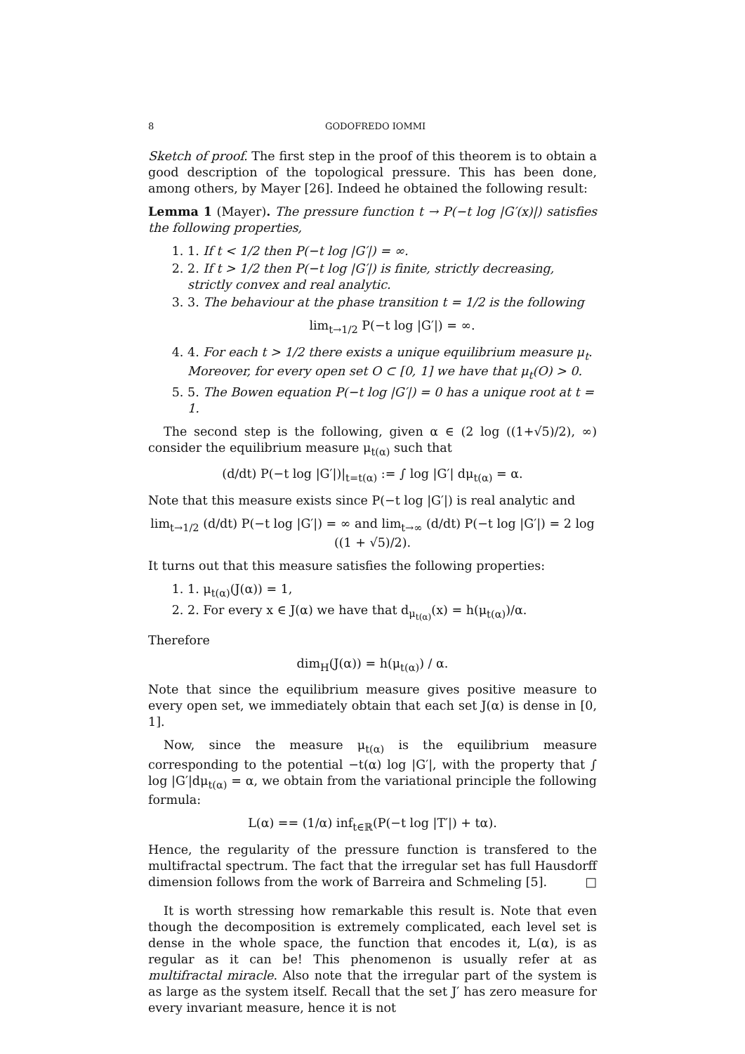8 GODOFREDO IOMMI
Sketch of proof. The first step in the proof of this theorem is to obtain a good description of the topological pressure. This has been done, among others, by Mayer [26]. Indeed he obtained the following result:
Lemma 1 (Mayer). The pressure function t → P(−t log |G′(x)|) satisfies the following properties,
1. 1. If t < 1/2 then P(−t log |G′|) = ∞.
2. 2. If t > 1/2 then P(−t log |G′|) is finite, strictly decreasing, strictly convex and real analytic.
3. 3. The behaviour at the phase transition t = 1/2 is the following
lim<sub>t→1/2</sub> P(−t log |G′|) = ∞.
4. 4. For each t > 1/2 there exists a unique equilibrium measure μ<sub>t</sub>. Moreover, for every open set O ⊂ [0, 1] we have that μ<sub>t</sub>(O) > 0.
5. 5. The Bowen equation P(−t log |G′|) = 0 has a unique root at t = 1.
The second step is the following, given α ∈ (2 log ((1+√5)/2), ∞) consider the equilibrium measure μ<sub>t(α)</sub> such that
(d/dt) P(−t log |G′|)|<sub>t=t(α)</sub> := ∫ log |G′| dμ<sub>t(α)</sub> = α.
Note that this measure exists since P(−t log |G′|) is real analytic and
lim<sub>t→1/2</sub> (d/dt) P(−t log |G′|) = ∞ and lim<sub>t→∞</sub> (d/dt) P(−t log |G′|) = 2 log ((1 + √5)/2).
It turns out that this measure satisfies the following properties:
1. 1. μ<sub>t(α)</sub>(J(α)) = 1,
2. 2. For every x ∈ J(α) we have that d<sub>μ<sub>t(α)</sub></sub>(x) = h(μ<sub>t(α)</sub>)/α.
Therefore
dim<sub>H</sub>(J(α)) = h(μ<sub>t(α)</sub>) / α.
Note that since the equilibrium measure gives positive measure to every open set, we immediately obtain that each set J(α) is dense in [0, 1].
Now, since the measure μ<sub>t(α)</sub> is the equilibrium measure corresponding to the potential −t(α) log |G′|, with the property that ∫ log |G′|dμ<sub>t(α)</sub> = α, we obtain from the variational principle the following formula:
L(α) == (1/α) inf<sub>t∈ℝ</sub>(P(−t log |T′|) + tα).
Hence, the regularity of the pressure function is transfered to the multifractal spectrum. The fact that the irregular set has full Hausdorff dimension follows from the work of Barreira and Schmeling [5]. □
It is worth stressing how remarkable this result is. Note that even though the decomposition is extremely complicated, each level set is dense in the whole space, the function that encodes it, L(α), is as regular as it can be! This phenomenon is usually refer at as multifractal miracle. Also note that the irregular part of the system is as large as the system itself. Recall that the set J′ has zero measure for every invariant measure, hence it is not